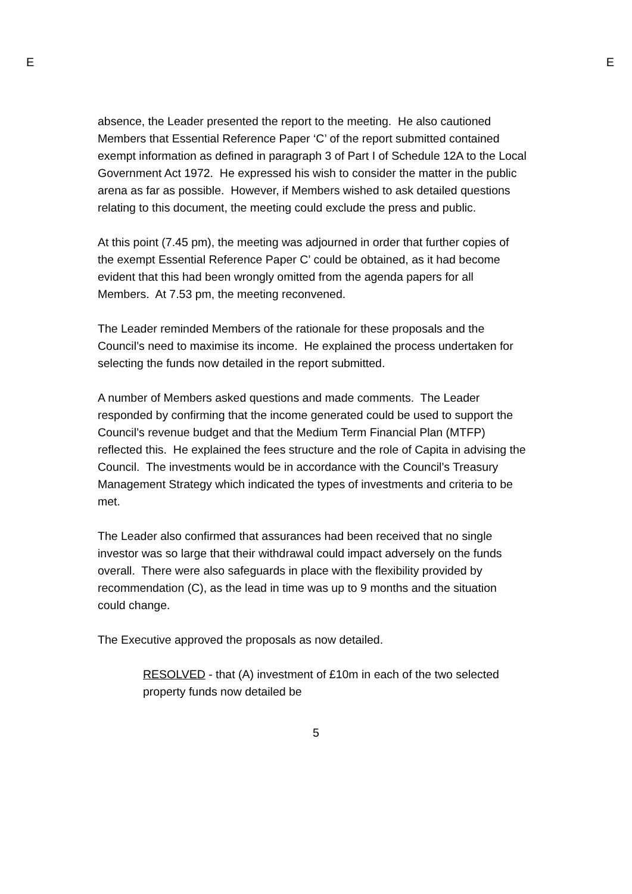E E
absence, the Leader presented the report to the meeting. He also cautioned Members that Essential Reference Paper ‘C’ of the report submitted contained exempt information as defined in paragraph 3 of Part I of Schedule 12A to the Local Government Act 1972. He expressed his wish to consider the matter in the public arena as far as possible. However, if Members wished to ask detailed questions relating to this document, the meeting could exclude the press and public.
At this point (7.45 pm), the meeting was adjourned in order that further copies of the exempt Essential Reference Paper C’ could be obtained, as it had become evident that this had been wrongly omitted from the agenda papers for all Members. At 7.53 pm, the meeting reconvened.
The Leader reminded Members of the rationale for these proposals and the Council’s need to maximise its income. He explained the process undertaken for selecting the funds now detailed in the report submitted.
A number of Members asked questions and made comments. The Leader responded by confirming that the income generated could be used to support the Council’s revenue budget and that the Medium Term Financial Plan (MTFP) reflected this. He explained the fees structure and the role of Capita in advising the Council. The investments would be in accordance with the Council’s Treasury Management Strategy which indicated the types of investments and criteria to be met.
The Leader also confirmed that assurances had been received that no single investor was so large that their withdrawal could impact adversely on the funds overall. There were also safeguards in place with the flexibility provided by recommendation (C), as the lead in time was up to 9 months and the situation could change.
The Executive approved the proposals as now detailed.
RESOLVED - that (A) investment of £10m in each of the two selected property funds now detailed be
5